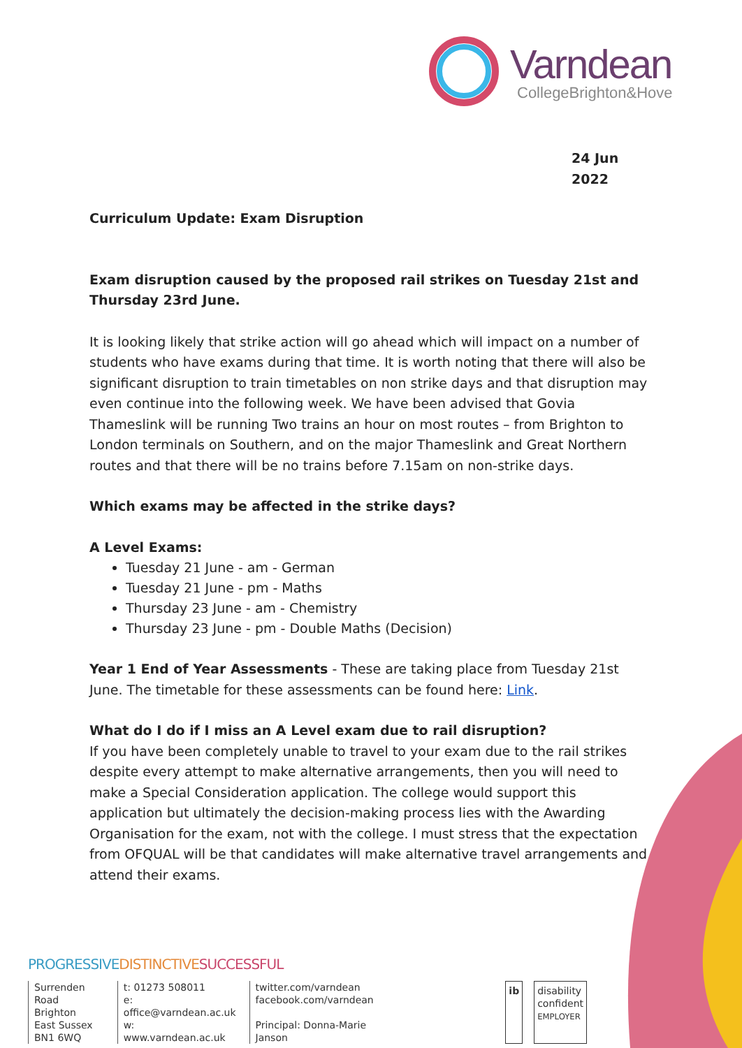Varndean
CollegeBrighton&Hove
24 Jun 2022
Curriculum Update: Exam Disruption
Exam disruption caused by the proposed rail strikes on Tuesday 21st and Thursday 23rd June.
It is looking likely that strike action will go ahead which will impact on a number of students who have exams during that time. It is worth noting that there will also be significant disruption to train timetables on non strike days and that disruption may even continue into the following week. We have been advised that Govia Thameslink will be running Two trains an hour on most routes – from Brighton to London terminals on Southern, and on the major Thameslink and Great Northern routes and that there will be no trains before 7.15am on non-strike days.
Which exams may be affected in the strike days?
A Level Exams:
Tuesday 21 June - am - German
Tuesday 21 June - pm - Maths
Thursday 23 June - am - Chemistry
Thursday 23 June - pm - Double Maths (Decision)
Year 1 End of Year Assessments - These are taking place from Tuesday 21st June. The timetable for these assessments can be found here: Link.
What do I do if I miss an A Level exam due to rail disruption?
If you have been completely unable to travel to your exam due to the rail strikes despite every attempt to make alternative arrangements, then you will need to make a Special Consideration application. The college would support this application but ultimately the decision-making process lies with the Awarding Organisation for the exam, not with the college. I must stress that the expectation from OFQUAL will be that candidates will make alternative travel arrangements and attend their exams.
PROGRESSIVE DISTINCTIVE SUCCESSFUL
Surrenden Road
Brighton
East Sussex
BN1 6WQ
t: 01273 508011
e: office@varndean.ac.uk
w: www.varndean.ac.uk
twitter.com/varndean
facebook.com/varndean
Principal: Donna-Marie Janson
ib disability
confident
EMPLOYER